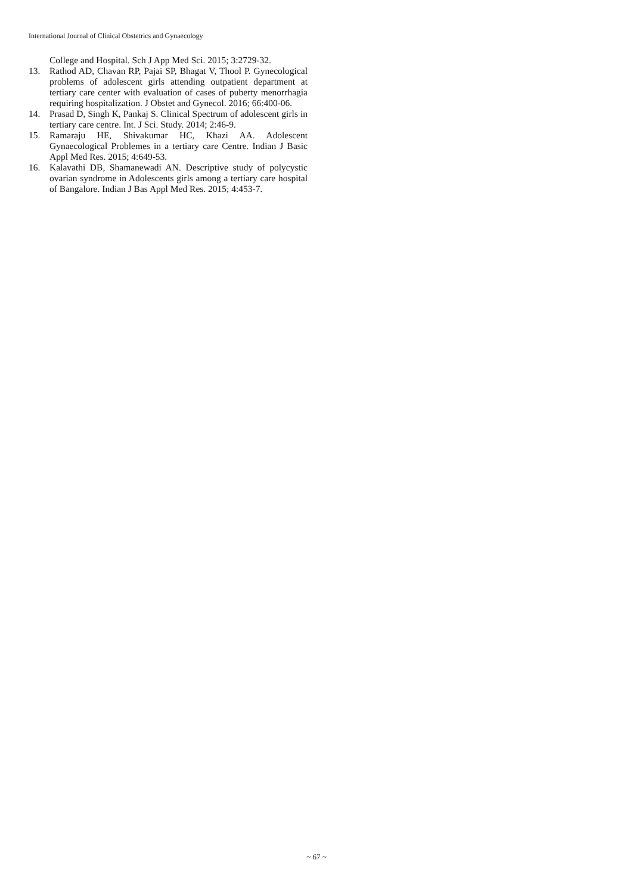International Journal of Clinical Obstetrics and Gynaecology
College and Hospital. Sch J App Med Sci. 2015; 3:2729-32.
13. Rathod AD, Chavan RP, Pajai SP, Bhagat V, Thool P. Gynecological problems of adolescent girls attending outpatient department at tertiary care center with evaluation of cases of puberty menorrhagia requiring hospitalization. J Obstet and Gynecol. 2016; 66:400-06.
14. Prasad D, Singh K, Pankaj S. Clinical Spectrum of adolescent girls in tertiary care centre. Int. J Sci. Study. 2014; 2:46-9.
15. Ramaraju HE, Shivakumar HC, Khazi AA. Adolescent Gynaecological Problemes in a tertiary care Centre. Indian J Basic Appl Med Res. 2015; 4:649-53.
16. Kalavathi DB, Shamanewadi AN. Descriptive study of polycystic ovarian syndrome in Adolescents girls among a tertiary care hospital of Bangalore. Indian J Bas Appl Med Res. 2015; 4:453-7.
~ 67 ~